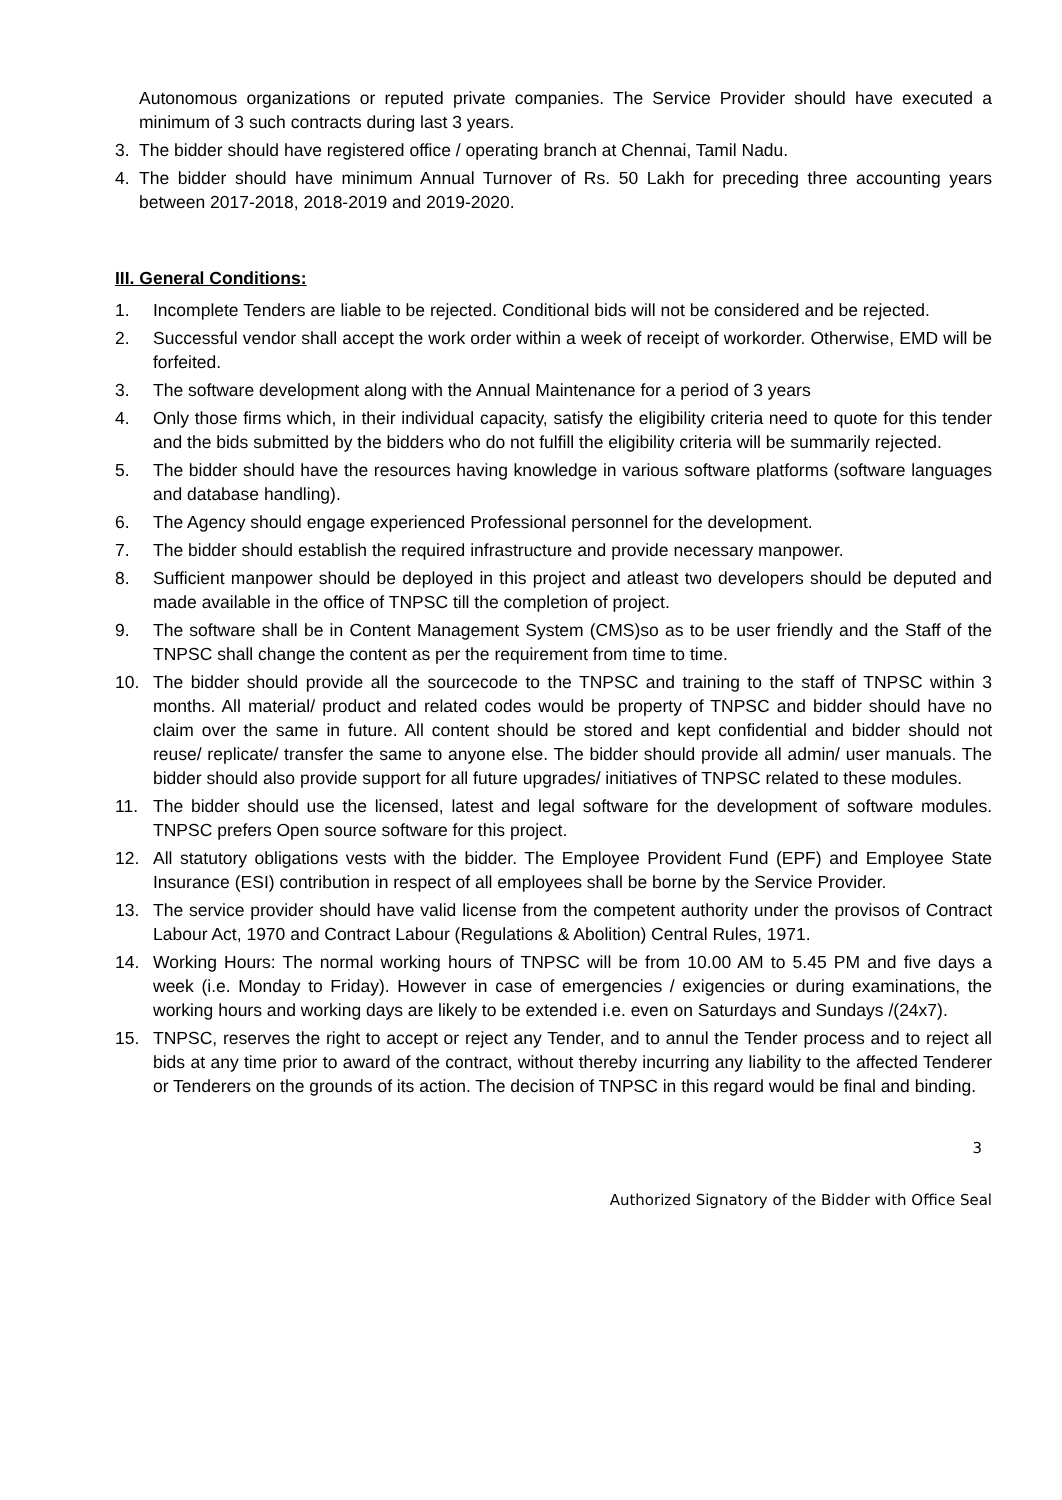Autonomous organizations or reputed private companies. The Service Provider should have executed a minimum of 3 such contracts during last 3 years.
3. The bidder should have registered office / operating branch at Chennai, Tamil Nadu.
4. The bidder should have minimum Annual Turnover of Rs. 50 Lakh for preceding three accounting years between 2017-2018, 2018-2019 and 2019-2020.
III. General Conditions:
1. Incomplete Tenders are liable to be rejected. Conditional bids will not be considered and be rejected.
2. Successful vendor shall accept the work order within a week of receipt of workorder. Otherwise, EMD will be forfeited.
3. The software development along with the Annual Maintenance for a period of 3 years
4. Only those firms which, in their individual capacity, satisfy the eligibility criteria need to quote for this tender and the bids submitted by the bidders who do not fulfill the eligibility criteria will be summarily rejected.
5. The bidder should have the resources having knowledge in various software platforms (software languages and database handling).
6. The Agency should engage experienced Professional personnel for the development.
7. The bidder should establish the required infrastructure and provide necessary manpower.
8. Sufficient manpower should be deployed in this project and atleast two developers should be deputed and made available in the office of TNPSC till the completion of project.
9. The software shall be in Content Management System (CMS)so as to be user friendly and the Staff of the TNPSC shall change the content as per the requirement from time to time.
10. The bidder should provide all the sourcecode to the TNPSC and training to the staff of TNPSC within 3 months. All material/ product and related codes would be property of TNPSC and bidder should have no claim over the same in future. All content should be stored and kept confidential and bidder should not reuse/ replicate/ transfer the same to anyone else. The bidder should provide all admin/ user manuals. The bidder should also provide support for all future upgrades/ initiatives of TNPSC related to these modules.
11. The bidder should use the licensed, latest and legal software for the development of software modules. TNPSC prefers Open source software for this project.
12. All statutory obligations vests with the bidder. The Employee Provident Fund (EPF) and Employee State Insurance (ESI) contribution in respect of all employees shall be borne by the Service Provider.
13. The service provider should have valid license from the competent authority under the provisos of Contract Labour Act, 1970 and Contract Labour (Regulations & Abolition) Central Rules, 1971.
14. Working Hours: The normal working hours of TNPSC will be from 10.00 AM to 5.45 PM and five days a week (i.e. Monday to Friday). However in case of emergencies / exigencies or during examinations, the working hours and working days are likely to be extended i.e. even on Saturdays and Sundays /(24x7).
15. TNPSC, reserves the right to accept or reject any Tender, and to annul the Tender process and to reject all bids at any time prior to award of the contract, without thereby incurring any liability to the affected Tenderer or Tenderers on the grounds of its action. The decision of TNPSC in this regard would be final and binding.
3
Authorized Signatory of the Bidder with Office Seal